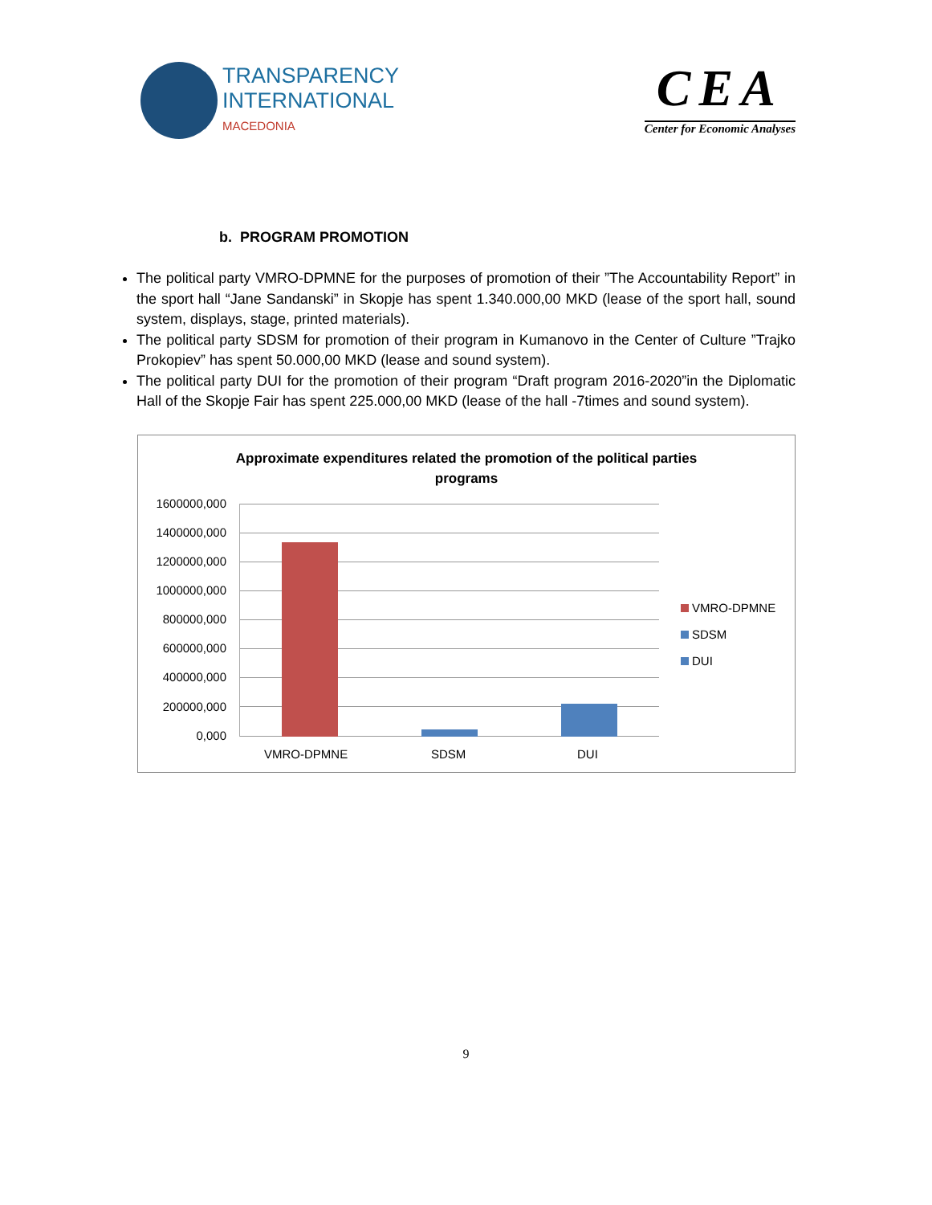TRANSPARENCY
INTERNATIONAL
MACEDONIA
CEA
Center for Economic Analyses
b. PROGRAM PROMOTION
The political party VMRO-DPMNE for the purposes of promotion of their ”The Accountability Report” in the sport hall “Jane Sandanski” in Skopje has spent 1.340.000,00 MKD (lease of the sport hall, sound system, displays, stage, printed materials).
The political party SDSM for promotion of their program in Kumanovo in the Center of Culture ”Trajko Prokopiev” has spent 50.000,00 MKD (lease and sound system).
The political party DUI for the promotion of their program “Draft program 2016-2020”in the Diplomatic Hall of the Skopje Fair has spent 225.000,00 MKD (lease of the hall -7times and sound system).
Approximate expenditures related the promotion of the political parties
programs
1600000,000
1400000,000
1200000,000
1000000,000
800000,000
600000,000
400000,000
200000,000
0,000
VMRO-DPMNE SDSM DUI
VMRO-DPMNE
SDSM
DUI
9